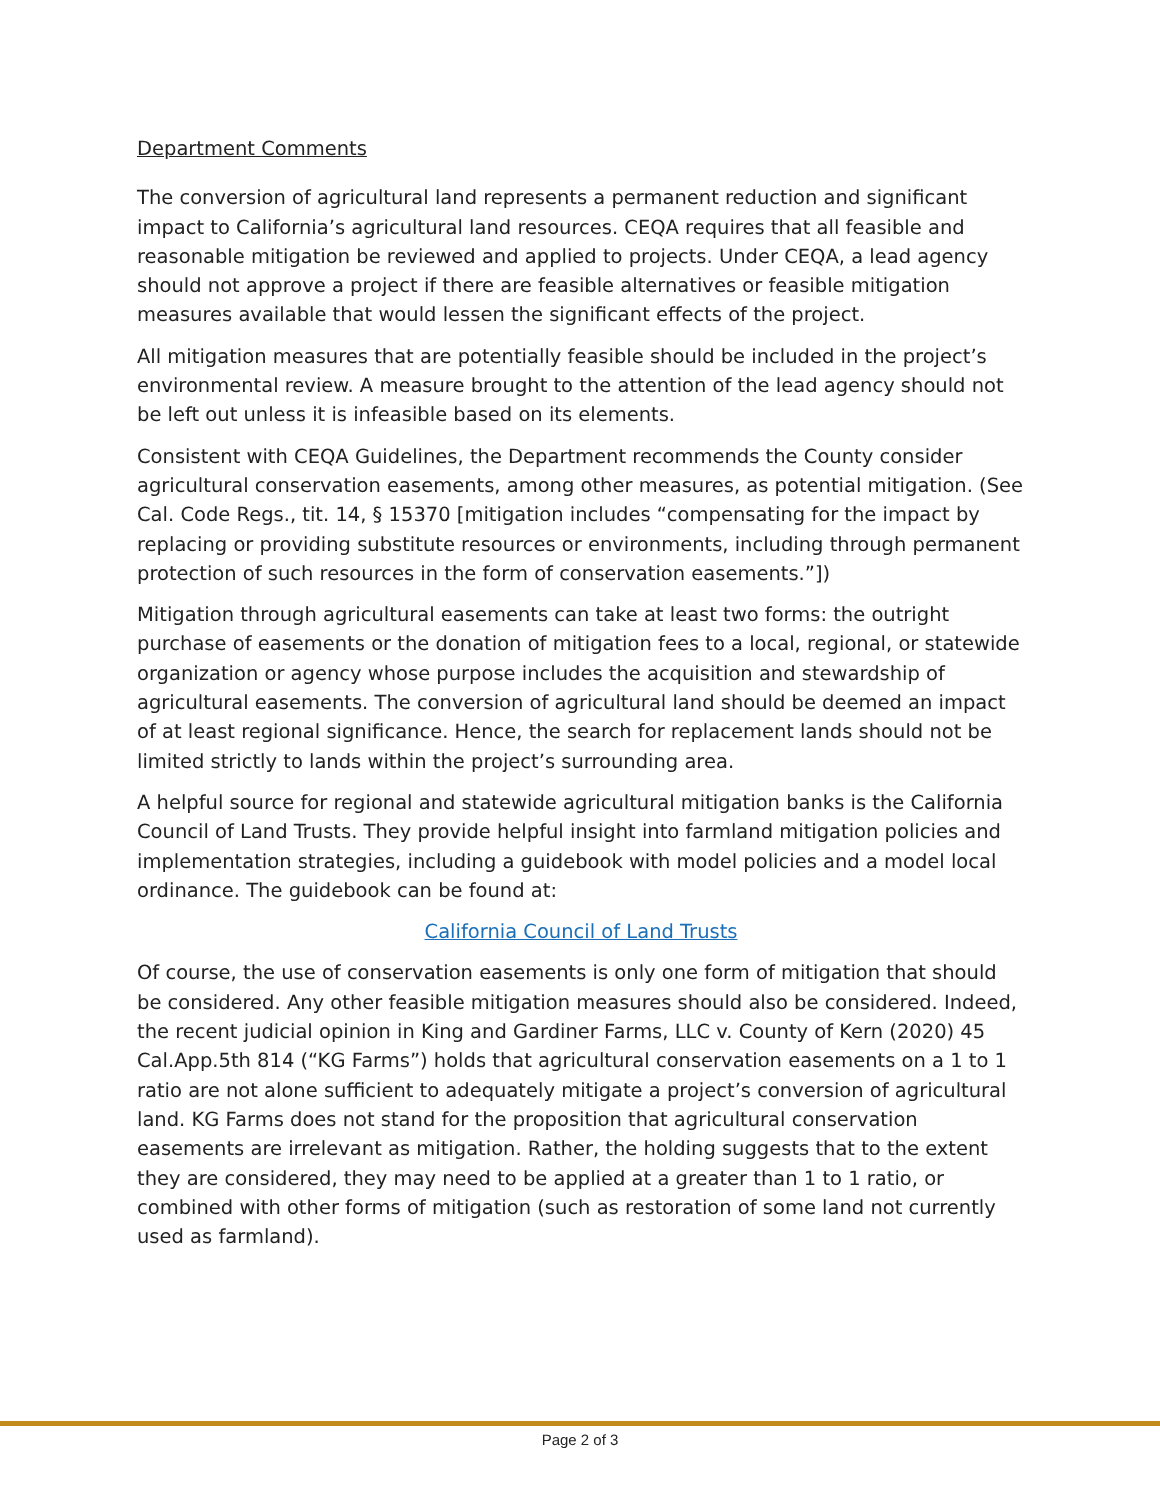Department Comments
The conversion of agricultural land represents a permanent reduction and significant impact to California’s agricultural land resources. CEQA requires that all feasible and reasonable mitigation be reviewed and applied to projects. Under CEQA, a lead agency should not approve a project if there are feasible alternatives or feasible mitigation measures available that would lessen the significant effects of the project.
All mitigation measures that are potentially feasible should be included in the project’s environmental review. A measure brought to the attention of the lead agency should not be left out unless it is infeasible based on its elements.
Consistent with CEQA Guidelines, the Department recommends the County consider agricultural conservation easements, among other measures, as potential mitigation. (See Cal. Code Regs., tit. 14, § 15370 [mitigation includes “compensating for the impact by replacing or providing substitute resources or environments, including through permanent protection of such resources in the form of conservation easements.”])
Mitigation through agricultural easements can take at least two forms: the outright purchase of easements or the donation of mitigation fees to a local, regional, or statewide organization or agency whose purpose includes the acquisition and stewardship of agricultural easements. The conversion of agricultural land should be deemed an impact of at least regional significance. Hence, the search for replacement lands should not be limited strictly to lands within the project’s surrounding area.
A helpful source for regional and statewide agricultural mitigation banks is the California Council of Land Trusts. They provide helpful insight into farmland mitigation policies and implementation strategies, including a guidebook with model policies and a model local ordinance. The guidebook can be found at:
California Council of Land Trusts
Of course, the use of conservation easements is only one form of mitigation that should be considered. Any other feasible mitigation measures should also be considered. Indeed, the recent judicial opinion in King and Gardiner Farms, LLC v. County of Kern (2020) 45 Cal.App.5th 814 (“KG Farms”) holds that agricultural conservation easements on a 1 to 1 ratio are not alone sufficient to adequately mitigate a project’s conversion of agricultural land. KG Farms does not stand for the proposition that agricultural conservation easements are irrelevant as mitigation. Rather, the holding suggests that to the extent they are considered, they may need to be applied at a greater than 1 to 1 ratio, or combined with other forms of mitigation (such as restoration of some land not currently used as farmland).
Page 2 of 3